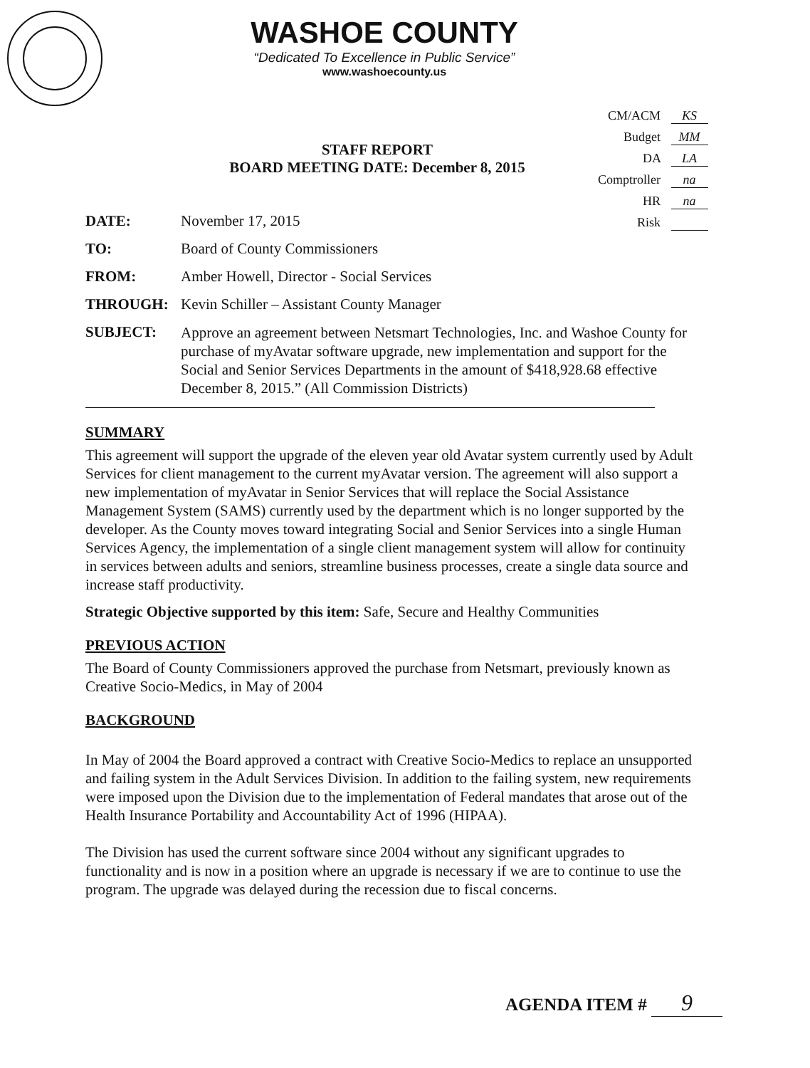WASHOE COUNTY
“Dedicated To Excellence in Public Service”
www.washoecounty.us
CM/ACM KS
Budget MM
DA LA
Comptroller na
HR na
Risk
STAFF REPORT
BOARD MEETING DATE: December 8, 2015
DATE: November 17, 2015
TO: Board of County Commissioners
FROM: Amber Howell, Director - Social Services
THROUGH: Kevin Schiller – Assistant County Manager
SUBJECT:
Approve an agreement between Netsmart Technologies, Inc. and Washoe County for purchase of myAvatar software upgrade, new implementation and support for the Social and Senior Services Departments in the amount of $418,928.68 effective December 8, 2015.” (All Commission Districts)
SUMMARY
This agreement will support the upgrade of the eleven year old Avatar system currently used by Adult Services for client management to the current myAvatar version. The agreement will also support a new implementation of myAvatar in Senior Services that will replace the Social Assistance Management System (SAMS) currently used by the department which is no longer supported by the developer. As the County moves toward integrating Social and Senior Services into a single Human Services Agency, the implementation of a single client management system will allow for continuity in services between adults and seniors, streamline business processes, create a single data source and increase staff productivity.
Strategic Objective supported by this item: Safe, Secure and Healthy Communities
PREVIOUS ACTION
The Board of County Commissioners approved the purchase from Netsmart, previously known as Creative Socio-Medics, in May of 2004
BACKGROUND
In May of 2004 the Board approved a contract with Creative Socio-Medics to replace an unsupported and failing system in the Adult Services Division. In addition to the failing system, new requirements were imposed upon the Division due to the implementation of Federal mandates that arose out of the Health Insurance Portability and Accountability Act of 1996 (HIPAA).
The Division has used the current software since 2004 without any significant upgrades to functionality and is now in a position where an upgrade is necessary if we are to continue to use the program. The upgrade was delayed during the recession due to fiscal concerns.
AGENDA ITEM # 9